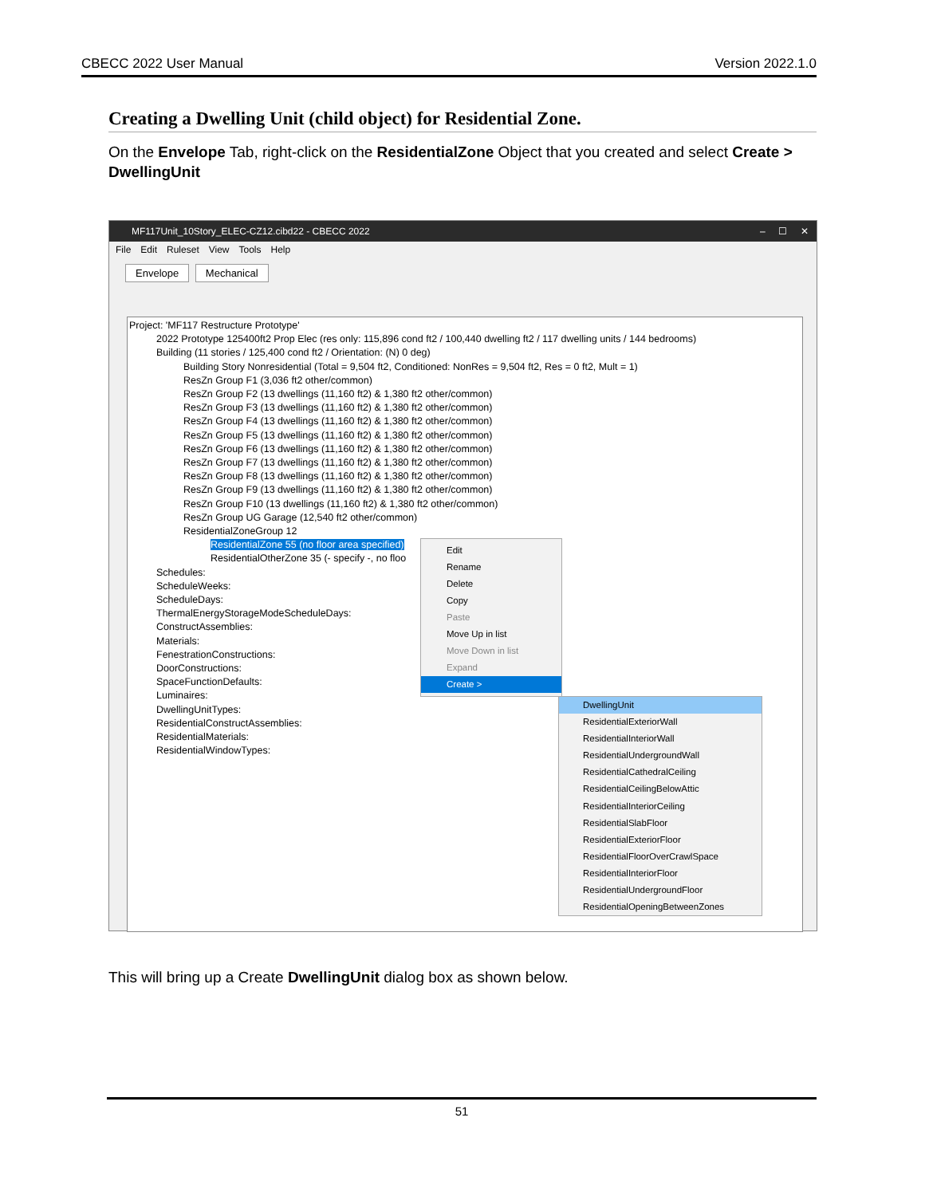CBECC 2022 User Manual Version 2022.1.0
Creating a Dwelling Unit (child object) for Residential Zone.
On the Envelope Tab, right-click on the ResidentialZone Object that you created and select Create > DwellingUnit
MF117Unit_10Story_ELEC-CZ12.cibd22 - CBECC 2022 – ☐ ✕
File Edit Ruleset View Tools Help
Envelope Mechanical
Project: 'MF117 Restructure Prototype'
2022 Prototype 125400ft2 Prop Elec (res only: 115,896 cond ft2 / 100,440 dwelling ft2 / 117 dwelling units / 144 bedrooms)
Building (11 stories / 125,400 cond ft2 / Orientation: (N) 0 deg)
Building Story Nonresidential (Total = 9,504 ft2, Conditioned: NonRes = 9,504 ft2, Res = 0 ft2, Mult = 1)
ResZn Group F1 (3,036 ft2 other/common)
ResZn Group F2 (13 dwellings (11,160 ft2) & 1,380 ft2 other/common)
ResZn Group F3 (13 dwellings (11,160 ft2) & 1,380 ft2 other/common)
ResZn Group F4 (13 dwellings (11,160 ft2) & 1,380 ft2 other/common)
ResZn Group F5 (13 dwellings (11,160 ft2) & 1,380 ft2 other/common)
ResZn Group F6 (13 dwellings (11,160 ft2) & 1,380 ft2 other/common)
ResZn Group F7 (13 dwellings (11,160 ft2) & 1,380 ft2 other/common)
ResZn Group F8 (13 dwellings (11,160 ft2) & 1,380 ft2 other/common)
ResZn Group F9 (13 dwellings (11,160 ft2) & 1,380 ft2 other/common)
ResZn Group F10 (13 dwellings (11,160 ft2) & 1,380 ft2 other/common)
ResZn Group UG Garage (12,540 ft2 other/common)
ResidentialZoneGroup 12
ResidentialZone 55 (no floor area specified)
ResidentialOtherZone 35 (- specify -, no floo
Schedules:
ScheduleWeeks:
ScheduleDays:
ThermalEnergyStorageModeScheduleDays:
ConstructAssemblies:
Materials:
FenestrationConstructions:
DoorConstructions:
SpaceFunctionDefaults:
Luminaires:
DwellingUnitTypes:
ResidentialConstructAssemblies:
ResidentialMaterials:
ResidentialWindowTypes:
Edit
Rename
Delete
Copy
Paste
Move Up in list
Move Down in list
Expand
Create >
DwellingUnit
ResidentialExteriorWall
ResidentialInteriorWall
ResidentialUndergroundWall
ResidentialCathedralCeiling
ResidentialCeilingBelowAttic
ResidentialInteriorCeiling
ResidentialSlabFloor
ResidentialExteriorFloor
ResidentialFloorOverCrawlSpace
ResidentialInteriorFloor
ResidentialUndergroundFloor
ResidentialOpeningBetweenZones
This will bring up a Create DwellingUnit dialog box as shown below.
51